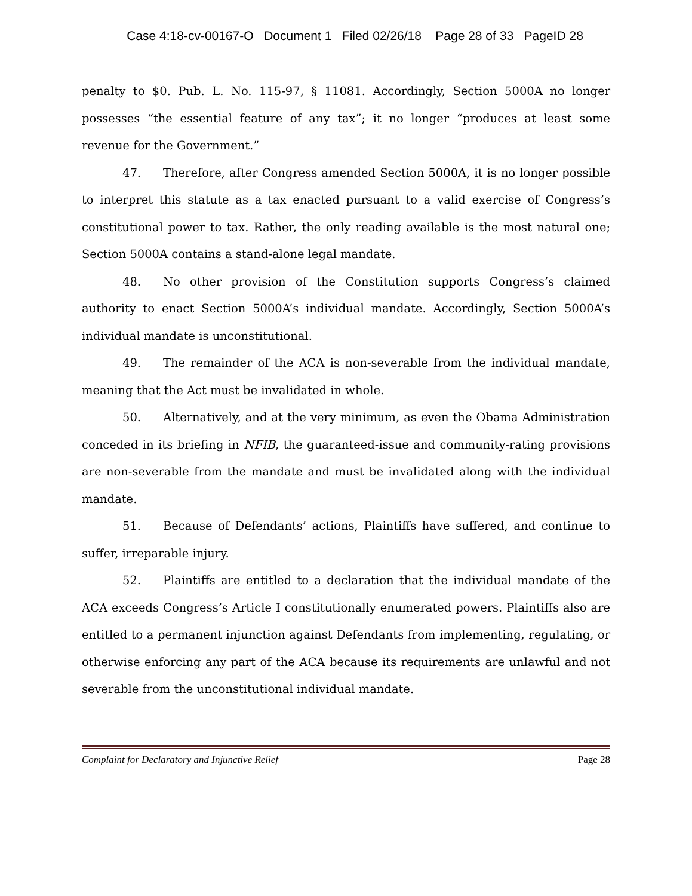Case 4:18-cv-00167-O Document 1 Filed 02/26/18 Page 28 of 33 PageID 28
penalty to $0. Pub. L. No. 115-97, § 11081. Accordingly, Section 5000A no longer possesses “the essential feature of any tax”; it no longer “produces at least some revenue for the Government.”
47. Therefore, after Congress amended Section 5000A, it is no longer possible to interpret this statute as a tax enacted pursuant to a valid exercise of Congress’s constitutional power to tax. Rather, the only reading available is the most natural one; Section 5000A contains a stand-alone legal mandate.
48. No other provision of the Constitution supports Congress’s claimed authority to enact Section 5000A’s individual mandate. Accordingly, Section 5000A’s individual mandate is unconstitutional.
49. The remainder of the ACA is non-severable from the individual mandate, meaning that the Act must be invalidated in whole.
50. Alternatively, and at the very minimum, as even the Obama Administration conceded in its briefing in NFIB, the guaranteed-issue and community-rating provisions are non-severable from the mandate and must be invalidated along with the individual mandate.
51. Because of Defendants’ actions, Plaintiffs have suffered, and continue to suffer, irreparable injury.
52. Plaintiffs are entitled to a declaration that the individual mandate of the ACA exceeds Congress’s Article I constitutionally enumerated powers. Plaintiffs also are entitled to a permanent injunction against Defendants from implementing, regulating, or otherwise enforcing any part of the ACA because its requirements are unlawful and not severable from the unconstitutional individual mandate.
Complaint for Declaratory and Injunctive Relief Page 28